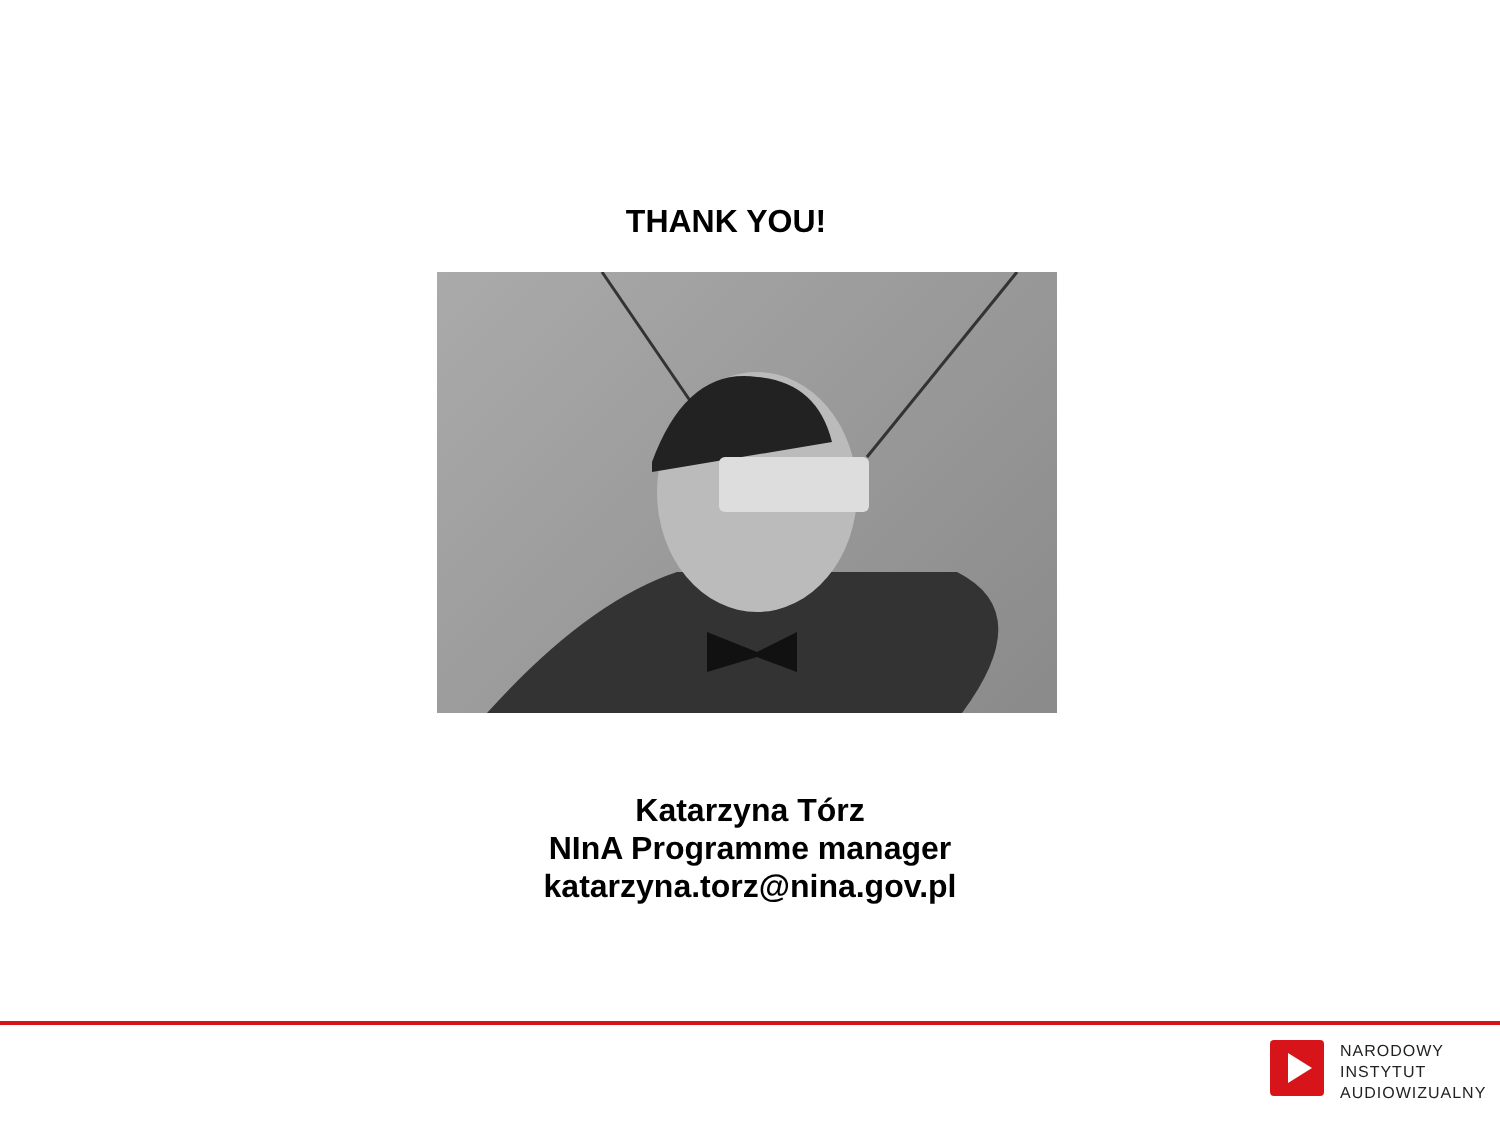THANK YOU!
Katarzyna Tórz
NInA Programme manager
katarzyna.torz@nina.gov.pl
NARODOWY
INSTYTUT
AUDIOWIZUALNY